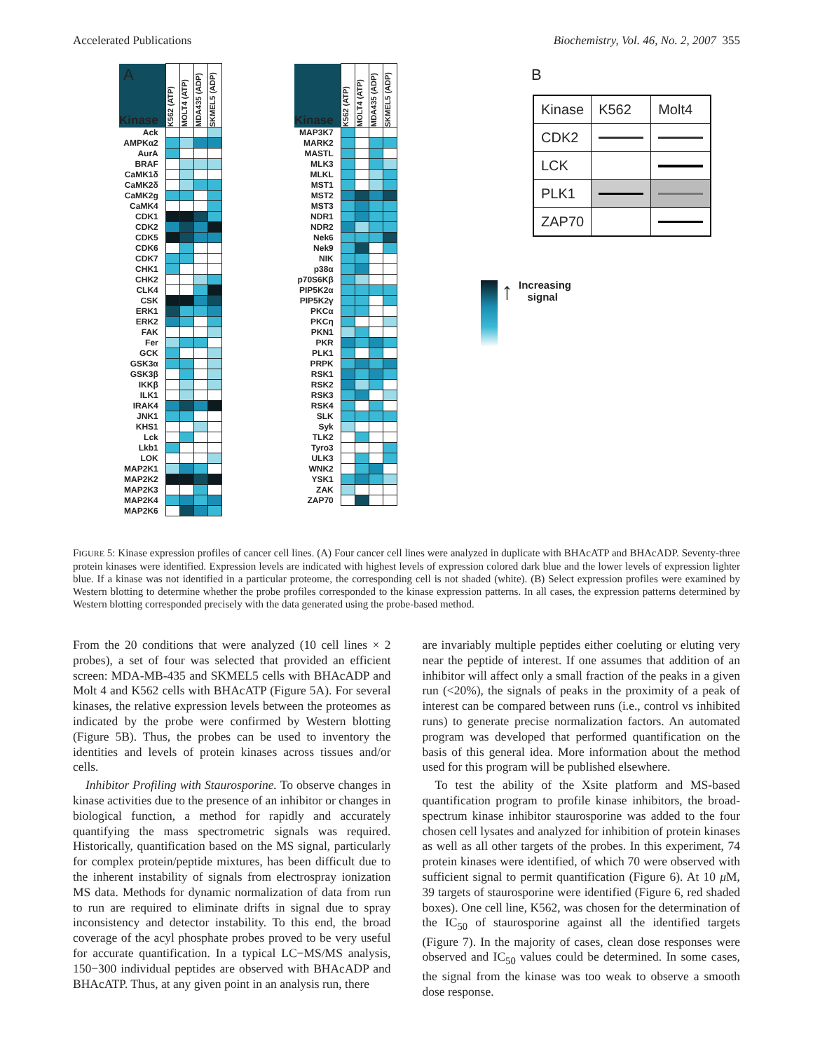Accelerated Publications Biochemistry, Vol. 46, No. 2, 2007 355
A
| Kinase | K562 (ATP) | MOLT4 (ATP) | MDA435 (ADP) | SKMEL5 (ADP) |
| --- | --- | --- | --- | --- |
| Ack | | | | |
| AMPKα2 | | | | |
| AurA | | | | |
| BRAF | | | | |
| CaMK1δ | | | | |
| CaMK2δ | | | | |
| CaMK2g | | | | |
| CaMK4 | | | | |
| CDK1 | | | | |
| CDK2 | | | | |
| CDK5 | | | | |
| CDK6 | | | | |
| CDK7 | | | | |
| CHK1 | | | | |
| CHK2 | | | | |
| CLK4 | | | | |
| CSK | | | | |
| ERK1 | | | | |
| ERK2 | | | | |
| FAK | | | | |
| Fer | | | | |
| GCK | | | | |
| GSK3α | | | | |
| GSK3β | | | | |
| IKKβ | | | | |
| ILK1 | | | | |
| IRAK4 | | | | |
| JNK1 | | | | |
| KHS1 | | | | |
| Lck | | | | |
| Lkb1 | | | | |
| LOK | | | | |
| MAP2K1 | | | | |
| MAP2K2 | | | | |
| MAP2K3 | | | | |
| MAP2K4 | | | | |
| MAP2K6 | | | | |
| Kinase | K562 (ATP) | MOLT4 (ATP) | MDA435 (ADP) | SKMEL5 (ADP) |
| --- | --- | --- | --- | --- |
| MAP3K7 | | | | |
| MARK2 | | | | |
| MASTL | | | | |
| MLK3 | | | | |
| MLKL | | | | |
| MST1 | | | | |
| MST2 | | | | |
| MST3 | | | | |
| NDR1 | | | | |
| NDR2 | | | | |
| Nek6 | | | | |
| Nek9 | | | | |
| NIK | | | | |
| p38α | | | | |
| p70S6Kβ | | | | |
| PIP5K2α | | | | |
| PIP5K2γ | | | | |
| PKCα | | | | |
| PKCη | | | | |
| PKN1 | | | | |
| PKR | | | | |
| PLK1 | | | | |
| PRPK | | | | |
| RSK1 | | | | |
| RSK2 | | | | |
| RSK3 | | | | |
| RSK4 | | | | |
| SLK | | | | |
| Syk | | | | |
| TLK2 | | | | |
| Tyro3 | | | | |
| ULK3 | | | | |
| WNK2 | | | | |
| YSK1 | | | | |
| ZAK | | | | |
| ZAP70 | | | | |
B
| Kinase | K562 | Molt4 |
| --- | --- | --- |
| CDK2 | | |
| LCK | | |
| PLK1 | | |
| ZAP70 | | |
↑ Increasing
signal
FIGURE 5: Kinase expression profiles of cancer cell lines. (A) Four cancer cell lines were analyzed in duplicate with BHAcATP and BHAcADP. Seventy-three protein kinases were identified. Expression levels are indicated with highest levels of expression colored dark blue and the lower levels of expression lighter blue. If a kinase was not identified in a particular proteome, the corresponding cell is not shaded (white). (B) Select expression profiles were examined by Western blotting to determine whether the probe profiles corresponded to the kinase expression patterns. In all cases, the expression patterns determined by Western blotting corresponded precisely with the data generated using the probe-based method.
From the 20 conditions that were analyzed (10 cell lines × 2 probes), a set of four was selected that provided an efficient screen: MDA-MB-435 and SKMEL5 cells with BHAcADP and Molt 4 and K562 cells with BHAcATP (Figure 5A). For several kinases, the relative expression levels between the proteomes as indicated by the probe were confirmed by Western blotting (Figure 5B). Thus, the probes can be used to inventory the identities and levels of protein kinases across tissues and/or cells.
Inhibitor Profiling with Staurosporine. To observe changes in kinase activities due to the presence of an inhibitor or changes in biological function, a method for rapidly and accurately quantifying the mass spectrometric signals was required. Historically, quantification based on the MS signal, particularly for complex protein/peptide mixtures, has been difficult due to the inherent instability of signals from electrospray ionization MS data. Methods for dynamic normalization of data from run to run are required to eliminate drifts in signal due to spray inconsistency and detector instability. To this end, the broad coverage of the acyl phosphate probes proved to be very useful for accurate quantification. In a typical LC−MS/MS analysis, 150−300 individual peptides are observed with BHAcADP and BHAcATP. Thus, at any given point in an analysis run, there
are invariably multiple peptides either coeluting or eluting very near the peptide of interest. If one assumes that addition of an inhibitor will affect only a small fraction of the peaks in a given run (<20%), the signals of peaks in the proximity of a peak of interest can be compared between runs (i.e., control vs inhibited runs) to generate precise normalization factors. An automated program was developed that performed quantification on the basis of this general idea. More information about the method used for this program will be published elsewhere.
To test the ability of the Xsite platform and MS-based quantification program to profile kinase inhibitors, the broad-spectrum kinase inhibitor staurosporine was added to the four chosen cell lysates and analyzed for inhibition of protein kinases as well as all other targets of the probes. In this experiment, 74 protein kinases were identified, of which 70 were observed with sufficient signal to permit quantification (Figure 6). At 10 μ M, 39 targets of staurosporine were identified (Figure 6, red shaded boxes). One cell line, K562, was chosen for the determination of the IC<sub>50</sub> of staurosporine against all the identified targets (Figure 7). In the majority of cases, clean dose responses were observed and IC<sub>50</sub> values could be determined. In some cases, the signal from the kinase was too weak to observe a smooth dose response.